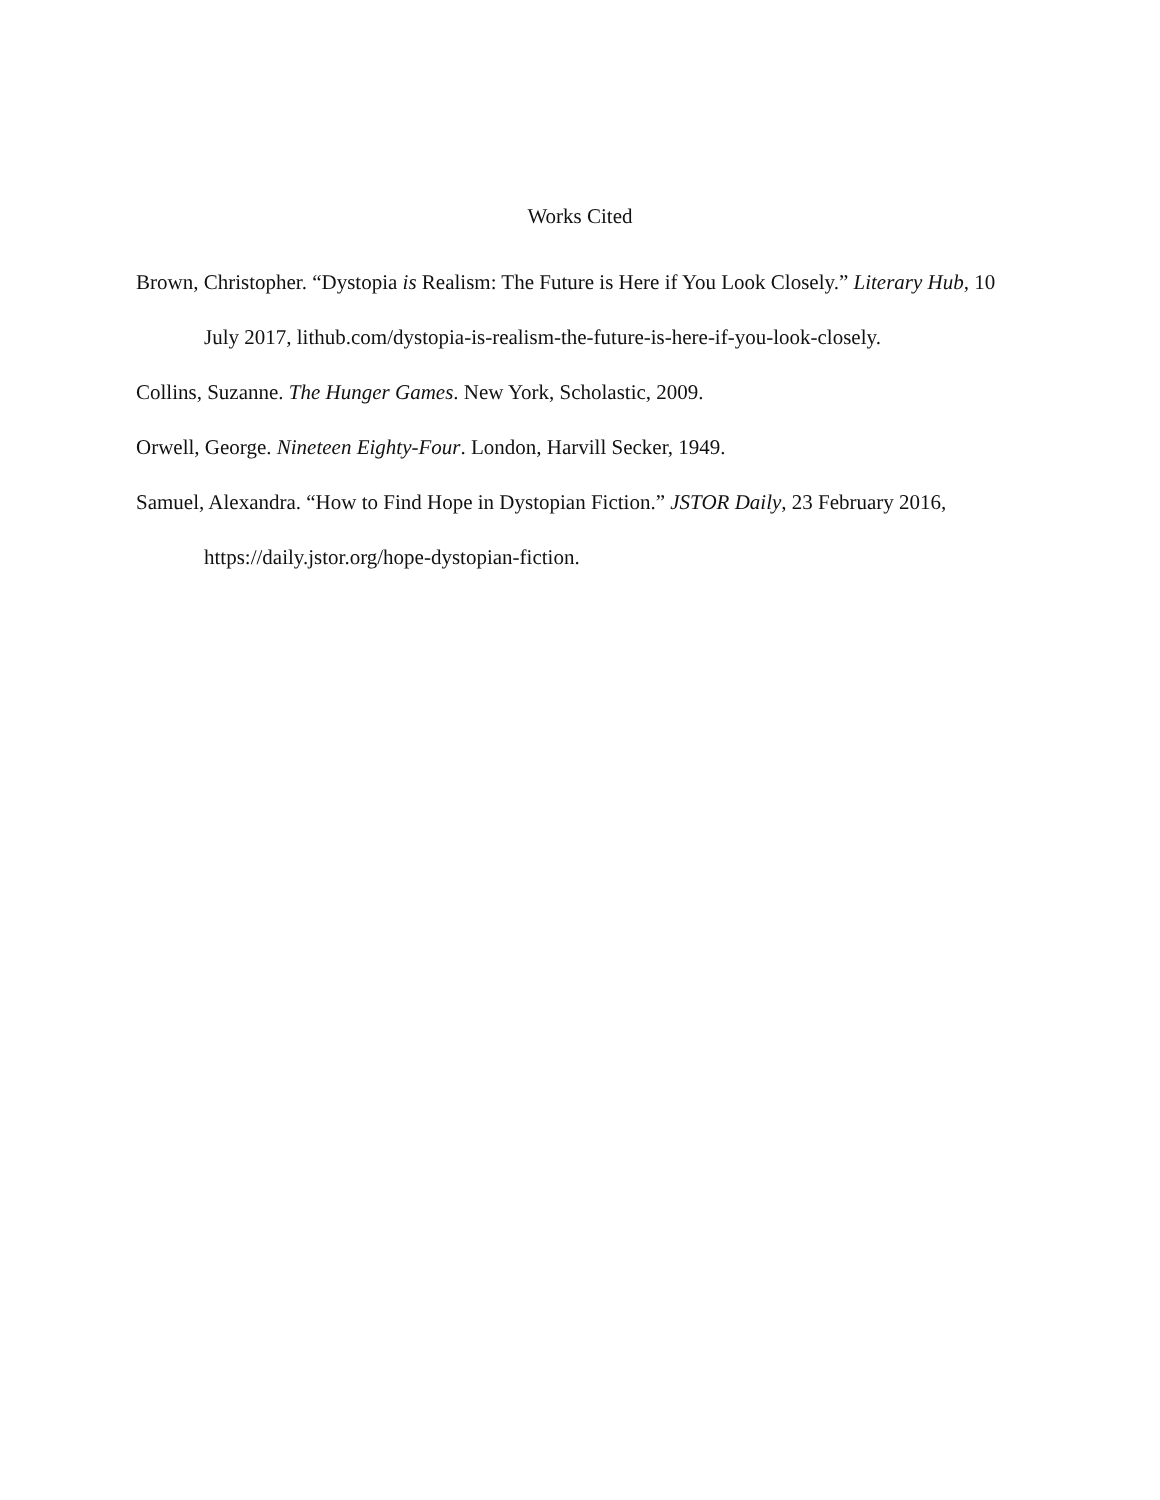Works Cited
Brown, Christopher. “Dystopia is Realism: The Future is Here if You Look Closely.” Literary Hub, 10 July 2017, lithub.com/dystopia-is-realism-the-future-is-here-if-you-look-closely.
Collins, Suzanne. The Hunger Games. New York, Scholastic, 2009.
Orwell, George. Nineteen Eighty-Four. London, Harvill Secker, 1949.
Samuel, Alexandra. “How to Find Hope in Dystopian Fiction.” JSTOR Daily, 23 February 2016, https://daily.jstor.org/hope-dystopian-fiction.